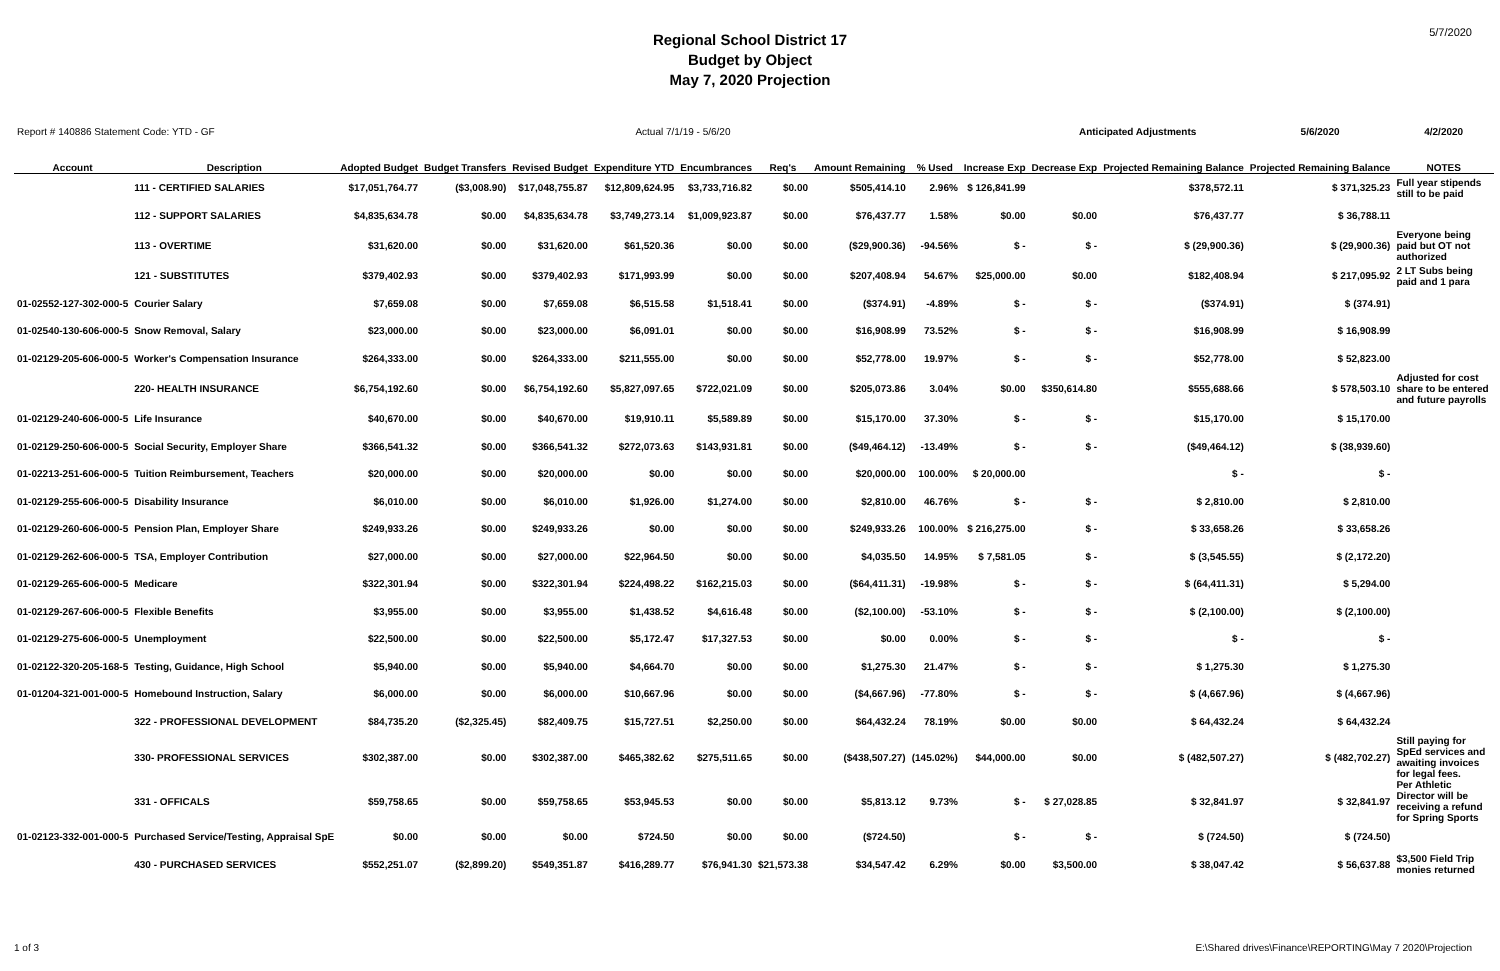5/7/2020
Regional School District 17
Budget by Object
May 7, 2020 Projection
| Report # 140886 Statement Code: YTD - GF | | Actual 7/1/19 - 5/6/20 | | | | | | | | | Anticipated Adjustments | | 5/6/2020 | 4/2/2020 | |
| Account | Description | Adopted Budget | Budget Transfers | Revised Budget | Expenditure YTD | Encumbrances | Req's | Amount Remaining | % Used | Increase Exp | Decrease Exp | Projected Remaining Balance | Projected Remaining Balance | NOTES | |
| | 111 - CERTIFIED SALARIES | $17,051,764.77 | ($3,008.90) | $17,048,755.87 | $12,809,624.95 | $3,733,716.82 | $0.00 | $505,414.10 | 2.96% | $ 126,841.99 | | $378,572.11 | $ 371,325.23 | Full year stipends still to be paid | |
| | 112 - SUPPORT SALARIES | $4,835,634.78 | $0.00 | $4,835,634.78 | $3,749,273.14 | $1,009,923.87 | $0.00 | $76,437.77 | 1.58% | $0.00 | $0.00 | $76,437.77 | $ 36,788.11 | | |
| | 113 - OVERTIME | $31,620.00 | $0.00 | $31,620.00 | $61,520.36 | $0.00 | $0.00 | ($29,900.36) | -94.56% | $ - | $ - | $ (29,900.36) | $ (29,900.36) | Everyone being paid but OT not authorized | |
| | 121 - SUBSTITUTES | $379,402.93 | $0.00 | $379,402.93 | $171,993.99 | $0.00 | $0.00 | $207,408.94 | 54.67% | $25,000.00 | $0.00 | $182,408.94 | $ 217,095.92 | 2 LT Subs being paid and 1 para | |
| 01-02552-127-302-000-5 | Courier Salary | $7,659.08 | $0.00 | $7,659.08 | $6,515.58 | $1,518.41 | $0.00 | ($374.91) | -4.89% | $ - | $ - | ($374.91) | $ (374.91) | | |
| 01-02540-130-606-000-5 | Snow Removal, Salary | $23,000.00 | $0.00 | $23,000.00 | $6,091.01 | $0.00 | $0.00 | $16,908.99 | 73.52% | $ - | $ - | $16,908.99 | $ 16,908.99 | | |
| 01-02129-205-606-000-5 | Worker's Compensation Insurance | $264,333.00 | $0.00 | $264,333.00 | $211,555.00 | $0.00 | $0.00 | $52,778.00 | 19.97% | $ - | $ - | $52,778.00 | $ 52,823.00 | | |
| | 220- HEALTH INSURANCE | $6,754,192.60 | $0.00 | $6,754,192.60 | $5,827,097.65 | $722,021.09 | $0.00 | $205,073.86 | 3.04% | $0.00 | $350,614.80 | $555,688.66 | $ 578,503.10 | Adjusted for cost share to be entered and future payrolls | |
| 01-02129-240-606-000-5 | Life Insurance | $40,670.00 | $0.00 | $40,670.00 | $19,910.11 | $5,589.89 | $0.00 | $15,170.00 | 37.30% | $ - | $ - | $15,170.00 | $ 15,170.00 | | |
| 01-02129-250-606-000-5 | Social Security, Employer Share | $366,541.32 | $0.00 | $366,541.32 | $272,073.63 | $143,931.81 | $0.00 | ($49,464.12) | -13.49% | $ - | $ - | ($49,464.12) | $ (38,939.60) | | |
| 01-02213-251-606-000-5 | Tuition Reimbursement, Teachers | $20,000.00 | $0.00 | $20,000.00 | $0.00 | $0.00 | $0.00 | $20,000.00 | 100.00% | $ 20,000.00 | | $ - | $ - | | |
| 01-02129-255-606-000-5 | Disability Insurance | $6,010.00 | $0.00 | $6,010.00 | $1,926.00 | $1,274.00 | $0.00 | $2,810.00 | 46.76% | $ - | $ - | $ 2,810.00 | $ 2,810.00 | | |
| 01-02129-260-606-000-5 | Pension Plan, Employer Share | $249,933.26 | $0.00 | $249,933.26 | $0.00 | $0.00 | $0.00 | $249,933.26 | 100.00% | $ 216,275.00 | $ - | $ 33,658.26 | $ 33,658.26 | | |
| 01-02129-262-606-000-5 | TSA, Employer Contribution | $27,000.00 | $0.00 | $27,000.00 | $22,964.50 | $0.00 | $0.00 | $4,035.50 | 14.95% | $ 7,581.05 | $ - | $ (3,545.55) | $ (2,172.20) | | |
| 01-02129-265-606-000-5 | Medicare | $322,301.94 | $0.00 | $322,301.94 | $224,498.22 | $162,215.03 | $0.00 | ($64,411.31) | -19.98% | $ - | $ - | $ (64,411.31) | $ 5,294.00 | | |
| 01-02129-267-606-000-5 | Flexible Benefits | $3,955.00 | $0.00 | $3,955.00 | $1,438.52 | $4,616.48 | $0.00 | ($2,100.00) | -53.10% | $ - | $ - | $ (2,100.00) | $ (2,100.00) | | |
| 01-02129-275-606-000-5 | Unemployment | $22,500.00 | $0.00 | $22,500.00 | $5,172.47 | $17,327.53 | $0.00 | $0.00 | 0.00% | $ - | $ - | $ - | $ - | | |
| 01-02122-320-205-168-5 | Testing, Guidance, High School | $5,940.00 | $0.00 | $5,940.00 | $4,664.70 | $0.00 | $0.00 | $1,275.30 | 21.47% | $ - | $ - | $ 1,275.30 | $ 1,275.30 | | |
| 01-01204-321-001-000-5 | Homebound Instruction, Salary | $6,000.00 | $0.00 | $6,000.00 | $10,667.96 | $0.00 | $0.00 | ($4,667.96) | -77.80% | $ - | $ - | $ (4,667.96) | $ (4,667.96) | | |
| | 322 - PROFESSIONAL DEVELOPMENT | $84,735.20 | ($2,325.45) | $82,409.75 | $15,727.51 | $2,250.00 | $0.00 | $64,432.24 | 78.19% | $0.00 | $0.00 | $ 64,432.24 | $ 64,432.24 | | |
| | 330- PROFESSIONAL SERVICES | $302,387.00 | $0.00 | $302,387.00 | $465,382.62 | $275,511.65 | $0.00 | ($438,507.27) | (145.02%) | $44,000.00 | $0.00 | $ (482,507.27) | $ (482,702.27) | Still paying for SpEd services and awaiting invoices for legal fees. | |
| | 331 - OFFICALS | $59,758.65 | $0.00 | $59,758.65 | $53,945.53 | $0.00 | $0.00 | $5,813.12 | 9.73% | $ - | $ 27,028.85 | $ 32,841.97 | $ 32,841.97 | Per Athletic Director will be receiving a refund for Spring Sports | |
| 01-02123-332-001-000-5 | Purchased Service/Testing, Appraisal SpE | $0.00 | $0.00 | $0.00 | $724.50 | $0.00 | $0.00 | ($724.50) | | $ - | $ - | $ (724.50) | $ (724.50) | | |
| | 430 - PURCHASED SERVICES | $552,251.07 | ($2,899.20) | $549,351.87 | $416,289.77 | $76,941.30 | $21,573.38 | $34,547.42 | 6.29% | $0.00 | $3,500.00 | $ 38,047.42 | $ 56,637.88 | $3,500 Field Trip monies returned | |
1 of 3 E:\Shared drives\Finance\REPORTING\May 7 2020\Projection